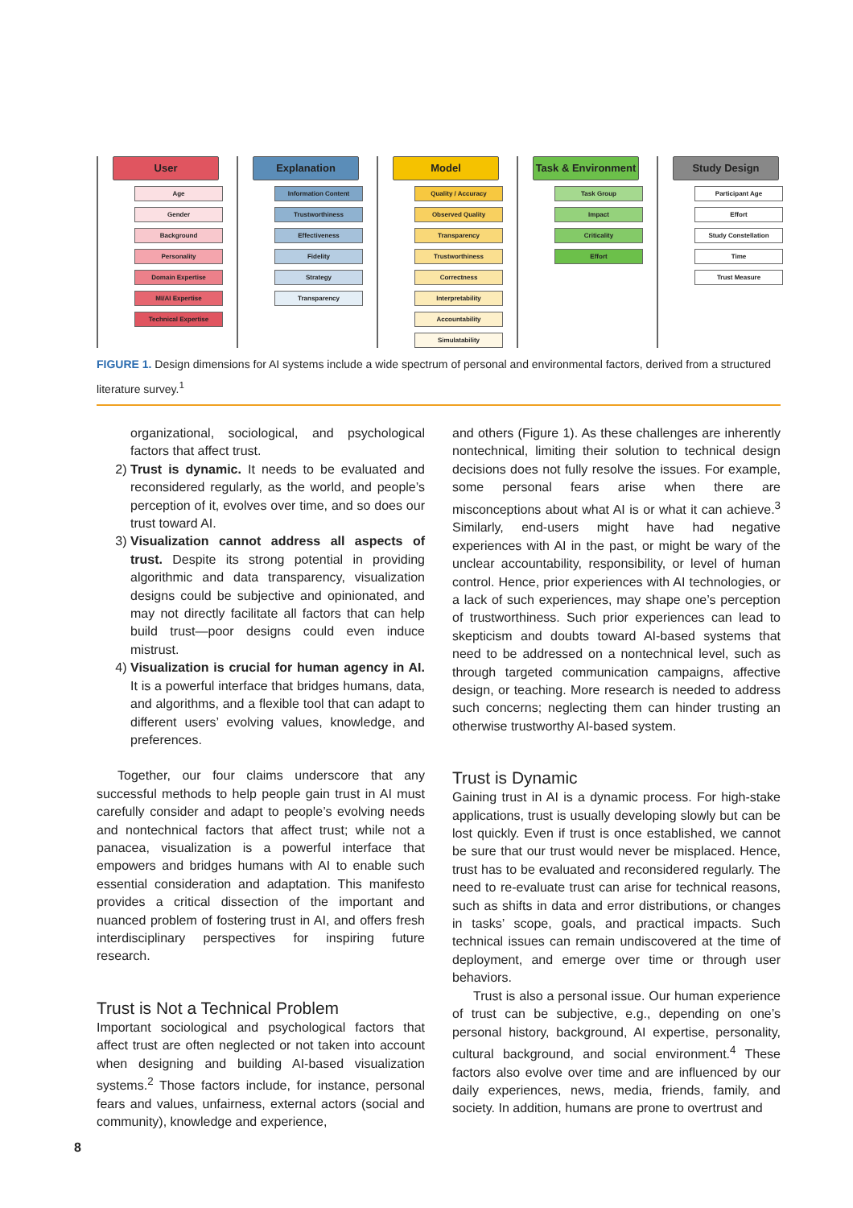User
Age
Gender
Background
Personality
Domain Expertise
MI/AI Expertise
Technical Expertise
Explanation
Information Content
Trustworthiness
Effectiveness
Fidelity
Strategy
Transparency
Model
Quality / Accuracy
Observed Quality
Transparency
Trustworthiness
Correctness
Interpretability
Accountability
Simulatability
Task & Environment
Task Group
Impact
Criticality
Effort
Study Design
Participant Age
Effort
Study Constellation
Time
Trust Measure
FIGURE 1. Design dimensions for AI systems include a wide spectrum of personal and environmental factors, derived from a structured literature survey.<sup>1</sup>
organizational, sociological, and psychological factors that affect trust.
2) Trust is dynamic. It needs to be evaluated and reconsidered regularly, as the world, and people’s perception of it, evolves over time, and so does our trust toward AI.
3) Visualization cannot address all aspects of trust. Despite its strong potential in providing algorithmic and data transparency, visualization designs could be subjective and opinionated, and may not directly facilitate all factors that can help build trust—poor designs could even induce mistrust.
4) Visualization is crucial for human agency in AI. It is a powerful interface that bridges humans, data, and algorithms, and a flexible tool that can adapt to different users’ evolving values, knowledge, and preferences.
Together, our four claims underscore that any successful methods to help people gain trust in AI must carefully consider and adapt to people’s evolving needs and nontechnical factors that affect trust; while not a panacea, visualization is a powerful interface that empowers and bridges humans with AI to enable such essential consideration and adaptation. This manifesto provides a critical dissection of the important and nuanced problem of fostering trust in AI, and offers fresh interdisciplinary perspectives for inspiring future research.
Trust is Not a Technical Problem
Important sociological and psychological factors that affect trust are often neglected or not taken into account when designing and building AI-based visualization systems.<sup>2</sup> Those factors include, for instance, personal fears and values, unfairness, external actors (social and community), knowledge and experience,
and others (Figure 1). As these challenges are inherently nontechnical, limiting their solution to technical design decisions does not fully resolve the issues. For example, some personal fears arise when there are misconceptions about what AI is or what it can achieve.<sup>3</sup> Similarly, end-users might have had negative experiences with AI in the past, or might be wary of the unclear accountability, responsibility, or level of human control. Hence, prior experiences with AI technologies, or a lack of such experiences, may shape one’s perception of trustworthiness. Such prior experiences can lead to skepticism and doubts toward AI-based systems that need to be addressed on a nontechnical level, such as through targeted communication campaigns, affective design, or teaching. More research is needed to address such concerns; neglecting them can hinder trusting an otherwise trustworthy AI-based system.
Trust is Dynamic
Gaining trust in AI is a dynamic process. For high-stake applications, trust is usually developing slowly but can be lost quickly. Even if trust is once established, we cannot be sure that our trust would never be misplaced. Hence, trust has to be evaluated and reconsidered regularly. The need to re-evaluate trust can arise for technical reasons, such as shifts in data and error distributions, or changes in tasks’ scope, goals, and practical impacts. Such technical issues can remain undiscovered at the time of deployment, and emerge over time or through user behaviors.
Trust is also a personal issue. Our human experience of trust can be subjective, e.g., depending on one’s personal history, background, AI expertise, personality, cultural background, and social environment.<sup>4</sup> These factors also evolve over time and are influenced by our daily experiences, news, media, friends, family, and society. In addition, humans are prone to overtrust and
8